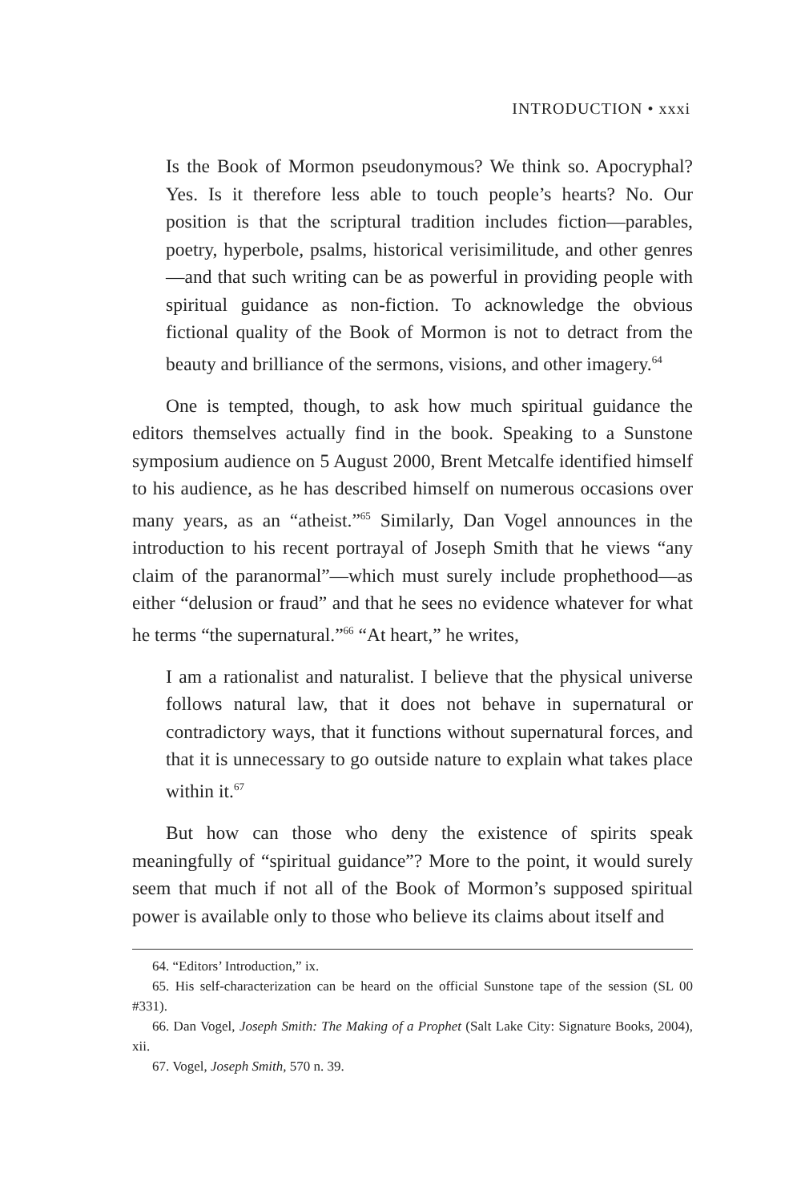INTRODUCTION • xxxi
Is the Book of Mormon pseudonymous? We think so. Apocryphal? Yes. Is it therefore less able to touch people’s hearts? No. Our position is that the scriptural tradition includes fiction—parables, poetry, hyperbole, psalms, historical verisimilitude, and other genres—and that such writing can be as powerful in providing people with spiritual guidance as non-fiction. To acknowledge the obvious fictional quality of the Book of Mormon is not to detract from the beauty and brilliance of the sermons, visions, and other imagery.<sup>64</sup>
One is tempted, though, to ask how much spiritual guidance the editors themselves actually find in the book. Speaking to a Sunstone symposium audience on 5 August 2000, Brent Metcalfe identified himself to his audience, as he has described himself on numerous occasions over many years, as an “atheist.”<sup>65</sup> Similarly, Dan Vogel announces in the introduction to his recent portrayal of Joseph Smith that he views “any claim of the paranormal”—which must surely include prophethood—as either “delusion or fraud” and that he sees no evidence whatever for what he terms “the supernatural.”<sup>66</sup> “At heart,” he writes,
I am a rationalist and naturalist. I believe that the physical universe follows natural law, that it does not behave in supernatural or contradictory ways, that it functions without supernatural forces, and that it is unnecessary to go outside nature to explain what takes place within it.<sup>67</sup>
But how can those who deny the existence of spirits speak meaningfully of “spiritual guidance”? More to the point, it would surely seem that much if not all of the Book of Mormon’s supposed spiritual power is available only to those who believe its claims about itself and
64. “Editors’ Introduction,” ix.
65. His self-characterization can be heard on the official Sunstone tape of the session (SL 00 #331).
66. Dan Vogel, Joseph Smith: The Making of a Prophet (Salt Lake City: Signature Books, 2004), xii.
67. Vogel, Joseph Smith, 570 n. 39.